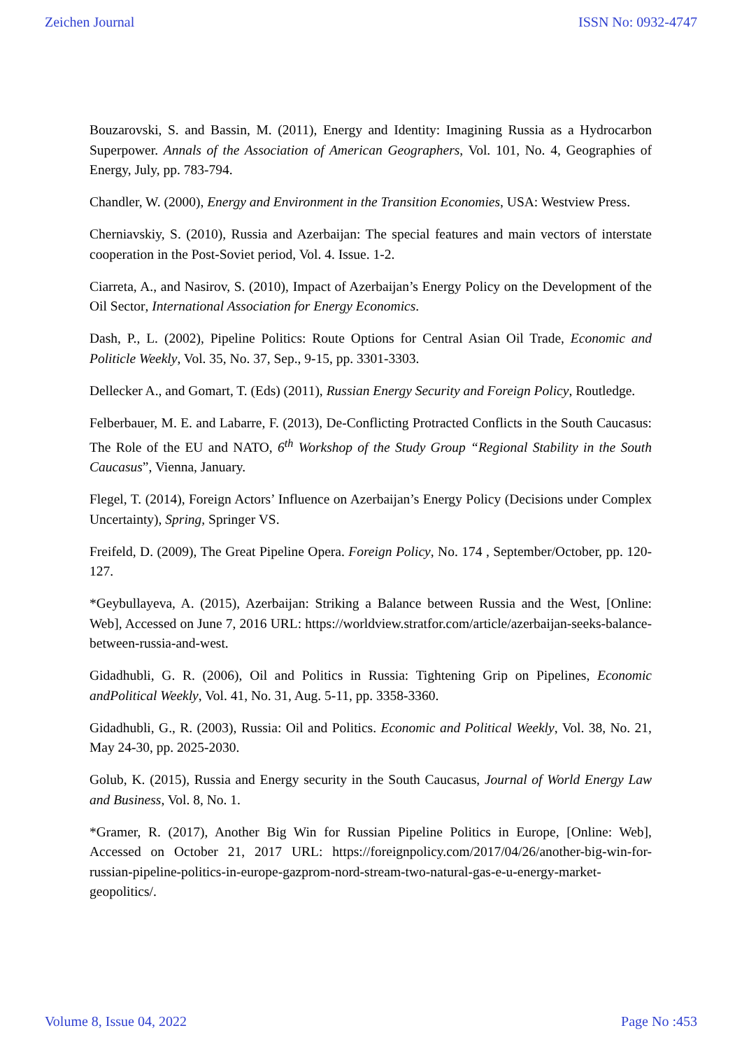Zeichen Journal ISSN No: 0932-4747
Bouzarovski, S. and Bassin, M. (2011), Energy and Identity: Imagining Russia as a Hydrocarbon Superpower. Annals of the Association of American Geographers, Vol. 101, No. 4, Geographies of Energy, July, pp. 783-794.
Chandler, W. (2000), Energy and Environment in the Transition Economies, USA: Westview Press.
Cherniavskiy, S. (2010), Russia and Azerbaijan: The special features and main vectors of interstate cooperation in the Post-Soviet period, Vol. 4. Issue. 1-2.
Ciarreta, A., and Nasirov, S. (2010), Impact of Azerbaijan’s Energy Policy on the Development of the Oil Sector, International Association for Energy Economics.
Dash, P., L. (2002), Pipeline Politics: Route Options for Central Asian Oil Trade, Economic and Politicle Weekly, Vol. 35, No. 37, Sep., 9-15, pp. 3301-3303.
Dellecker A., and Gomart, T. (Eds) (2011), Russian Energy Security and Foreign Policy, Routledge.
Felberbauer, M. E. and Labarre, F. (2013), De-Conflicting Protracted Conflicts in the South Caucasus: The Role of the EU and NATO, 6<sup>th</sup> Workshop of the Study Group “Regional Stability in the South Caucasus”, Vienna, January.
Flegel, T. (2014), Foreign Actors’ Influence on Azerbaijan’s Energy Policy (Decisions under Complex Uncertainty), Spring, Springer VS.
Freifeld, D. (2009), The Great Pipeline Opera. Foreign Policy, No. 174 , September/October, pp. 120-127.
*Geybullayeva, A. (2015), Azerbaijan: Striking a Balance between Russia and the West, [Online: Web], Accessed on June 7, 2016 URL: https://worldview.stratfor.com/article/azerbaijan-seeks-balance-between-russia-and-west.
Gidadhubli, G. R. (2006), Oil and Politics in Russia: Tightening Grip on Pipelines, Economic andPolitical Weekly, Vol. 41, No. 31, Aug. 5-11, pp. 3358-3360.
Gidadhubli, G., R. (2003), Russia: Oil and Politics. Economic and Political Weekly, Vol. 38, No. 21, May 24-30, pp. 2025-2030.
Golub, K. (2015), Russia and Energy security in the South Caucasus, Journal of World Energy Law and Business, Vol. 8, No. 1.
*Gramer, R. (2017), Another Big Win for Russian Pipeline Politics in Europe, [Online: Web], Accessed on October 21, 2017 URL: https://foreignpolicy.com/2017/04/26/another-big-win-for-russian-pipeline-politics-in-europe-gazprom-nord-stream-two-natural-gas-e-u-energy-market-geopolitics/.
Volume 8, Issue 04, 2022 Page No :453